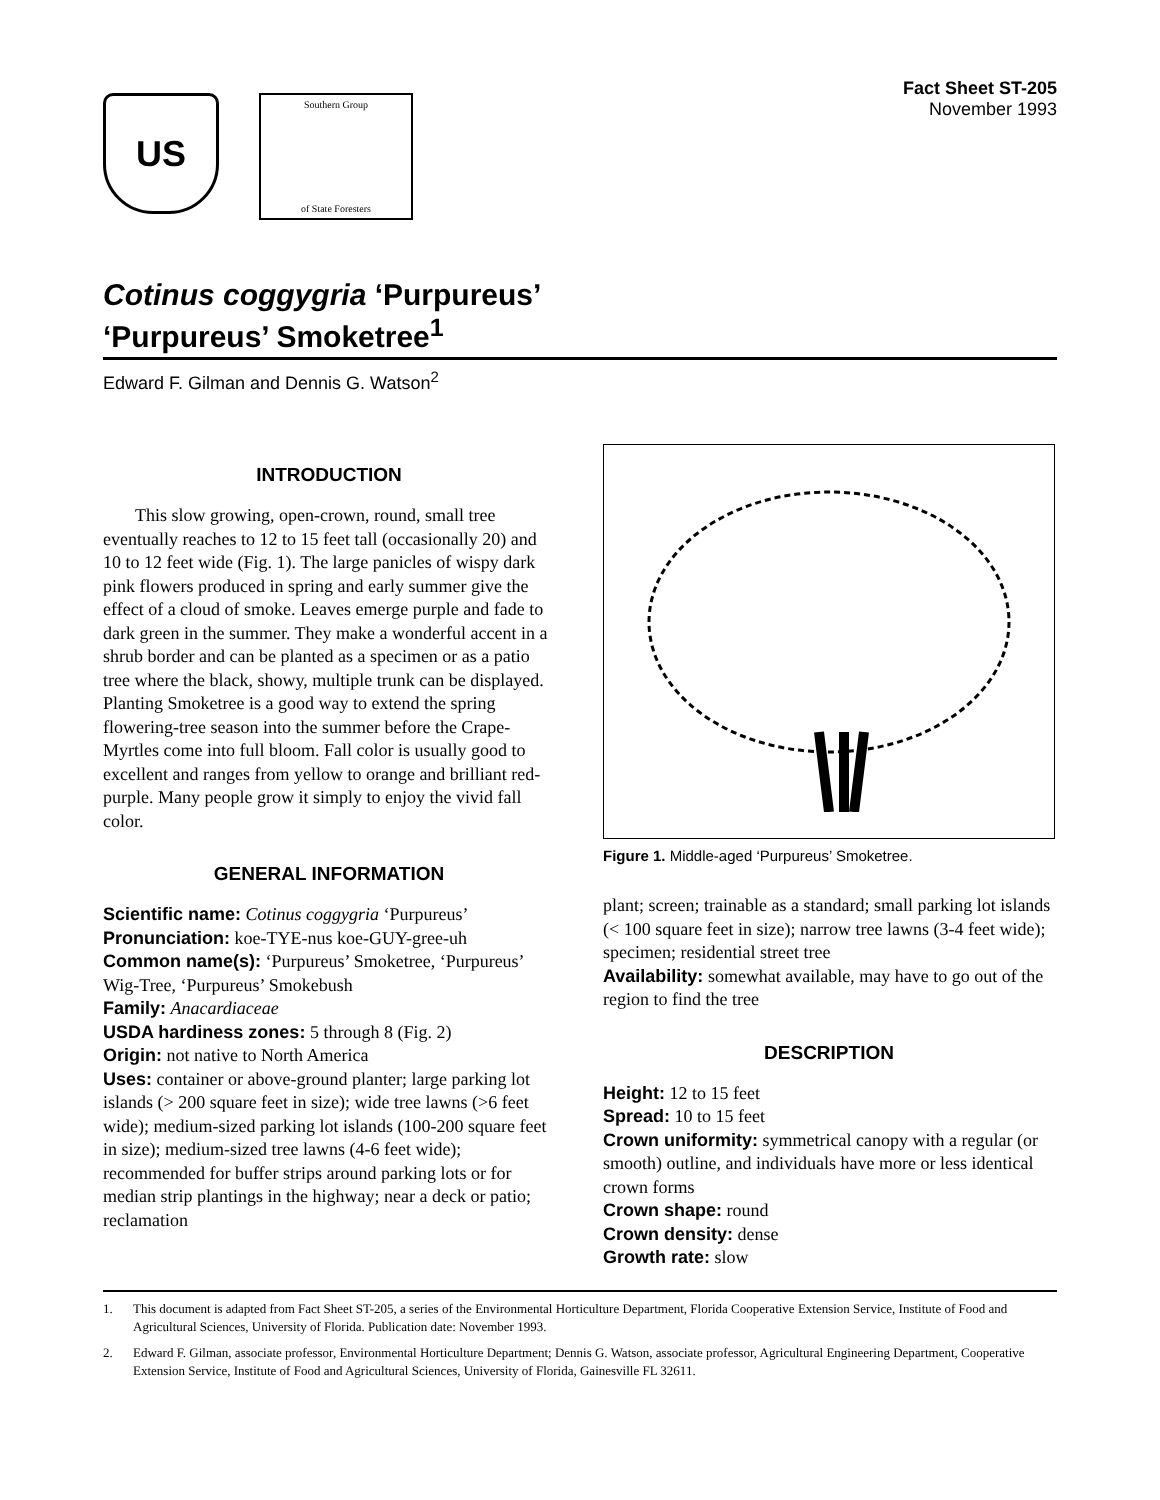US
Southern Group
of State Foresters
Fact Sheet ST-205
November 1993
Cotinus coggygria ‘Purpureus’
‘Purpureus’ Smoketree<sup>1</sup>
Edward F. Gilman and Dennis G. Watson<sup>2</sup>
INTRODUCTION
This slow growing, open-crown, round, small tree eventually reaches to 12 to 15 feet tall (occasionally 20) and 10 to 12 feet wide (Fig. 1). The large panicles of wispy dark pink flowers produced in spring and early summer give the effect of a cloud of smoke. Leaves emerge purple and fade to dark green in the summer. They make a wonderful accent in a shrub border and can be planted as a specimen or as a patio tree where the black, showy, multiple trunk can be displayed. Planting Smoketree is a good way to extend the spring flowering-tree season into the summer before the Crape-Myrtles come into full bloom. Fall color is usually good to excellent and ranges from yellow to orange and brilliant red-purple. Many people grow it simply to enjoy the vivid fall color.
GENERAL INFORMATION
Scientific name: Cotinus coggygria ‘Purpureus’
Pronunciation: koe-TYE-nus koe-GUY-gree-uh
Common name(s): ‘Purpureus’ Smoketree, ‘Purpureus’ Wig-Tree, ‘Purpureus’ Smokebush
Family: Anacardiaceae
USDA hardiness zones: 5 through 8 (Fig. 2)
Origin: not native to North America
Uses: container or above-ground planter; large parking lot islands (> 200 square feet in size); wide tree lawns (>6 feet wide); medium-sized parking lot islands (100-200 square feet in size); medium-sized tree lawns (4-6 feet wide); recommended for buffer strips around parking lots or for median strip plantings in the highway; near a deck or patio; reclamation
Figure 1. Middle-aged ‘Purpureus’ Smoketree.
plant; screen; trainable as a standard; small parking lot islands (< 100 square feet in size); narrow tree lawns (3-4 feet wide); specimen; residential street tree
Availability: somewhat available, may have to go out of the region to find the tree
DESCRIPTION
Height: 12 to 15 feet
Spread: 10 to 15 feet
Crown uniformity: symmetrical canopy with a regular (or smooth) outline, and individuals have more or less identical crown forms
Crown shape: round
Crown density: dense
Growth rate: slow
1. This document is adapted from Fact Sheet ST-205, a series of the Environmental Horticulture Department, Florida Cooperative Extension Service, Institute of Food and Agricultural Sciences, University of Florida. Publication date: November 1993.
2. Edward F. Gilman, associate professor, Environmental Horticulture Department; Dennis G. Watson, associate professor, Agricultural Engineering Department, Cooperative Extension Service, Institute of Food and Agricultural Sciences, University of Florida, Gainesville FL 32611.